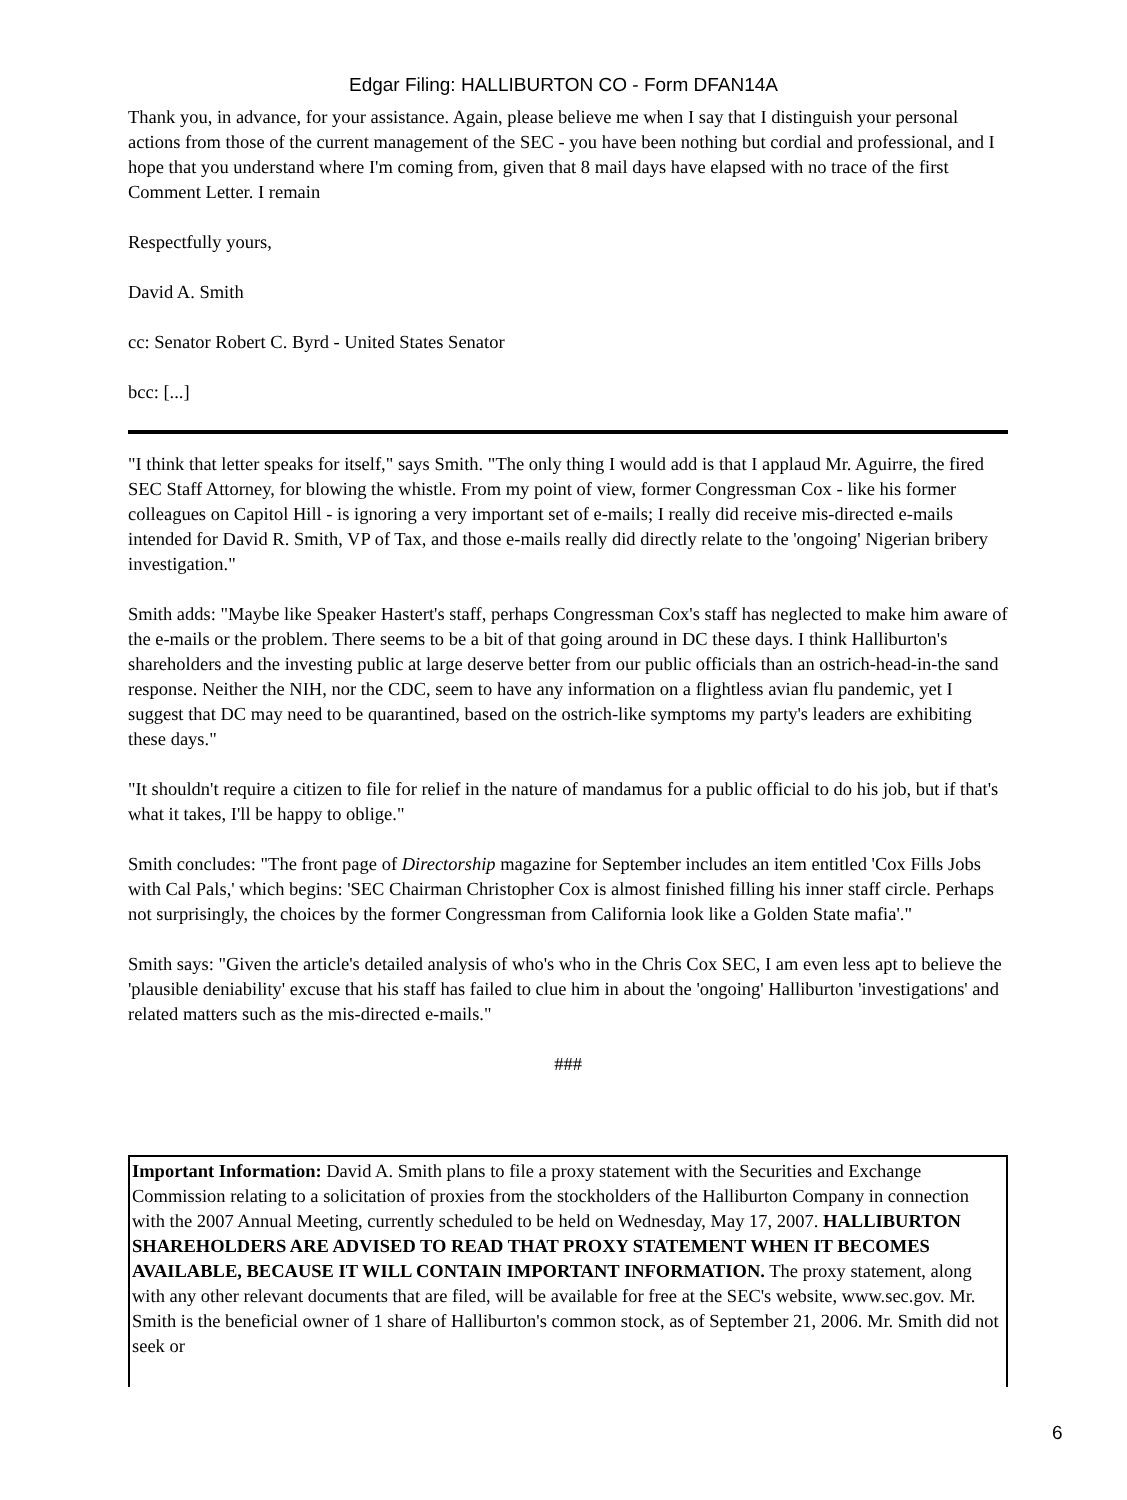Edgar Filing: HALLIBURTON CO - Form DFAN14A
Thank you, in advance, for your assistance. Again, please believe me when I say that I distinguish your personal actions from those of the current management of the SEC - you have been nothing but cordial and professional, and I hope that you understand where I'm coming from, given that 8 mail days have elapsed with no trace of the first Comment Letter. I remain
Respectfully yours,
David A. Smith
cc: Senator Robert C. Byrd - United States Senator
bcc: [...]
"I think that letter speaks for itself," says Smith. "The only thing I would add is that I applaud Mr. Aguirre, the fired SEC Staff Attorney, for blowing the whistle. From my point of view, former Congressman Cox - like his former colleagues on Capitol Hill - is ignoring a very important set of e-mails; I really did receive mis-directed e-mails intended for David R. Smith, VP of Tax, and those e-mails really did directly relate to the 'ongoing' Nigerian bribery investigation."
Smith adds: "Maybe like Speaker Hastert's staff, perhaps Congressman Cox's staff has neglected to make him aware of the e-mails or the problem. There seems to be a bit of that going around in DC these days. I think Halliburton's shareholders and the investing public at large deserve better from our public officials than an ostrich-head-in-the sand response. Neither the NIH, nor the CDC, seem to have any information on a flightless avian flu pandemic, yet I suggest that DC may need to be quarantined, based on the ostrich-like symptoms my party's leaders are exhibiting these days."
"It shouldn't require a citizen to file for relief in the nature of mandamus for a public official to do his job, but if that's what it takes, I'll be happy to oblige."
Smith concludes: "The front page of Directorship magazine for September includes an item entitled 'Cox Fills Jobs with Cal Pals,' which begins: 'SEC Chairman Christopher Cox is almost finished filling his inner staff circle. Perhaps not surprisingly, the choices by the former Congressman from California look like a Golden State mafia'."
Smith says: "Given the article's detailed analysis of who's who in the Chris Cox SEC, I am even less apt to believe the 'plausible deniability' excuse that his staff has failed to clue him in about the 'ongoing' Halliburton 'investigations' and related matters such as the mis-directed e-mails."
###
Important Information: David A. Smith plans to file a proxy statement with the Securities and Exchange Commission relating to a solicitation of proxies from the stockholders of the Halliburton Company in connection with the 2007 Annual Meeting, currently scheduled to be held on Wednesday, May 17, 2007. HALLIBURTON SHAREHOLDERS ARE ADVISED TO READ THAT PROXY STATEMENT WHEN IT BECOMES AVAILABLE, BECAUSE IT WILL CONTAIN IMPORTANT INFORMATION. The proxy statement, along with any other relevant documents that are filed, will be available for free at the SEC's website, www.sec.gov. Mr. Smith is the beneficial owner of 1 share of Halliburton's common stock, as of September 21, 2006. Mr. Smith did not seek or
6